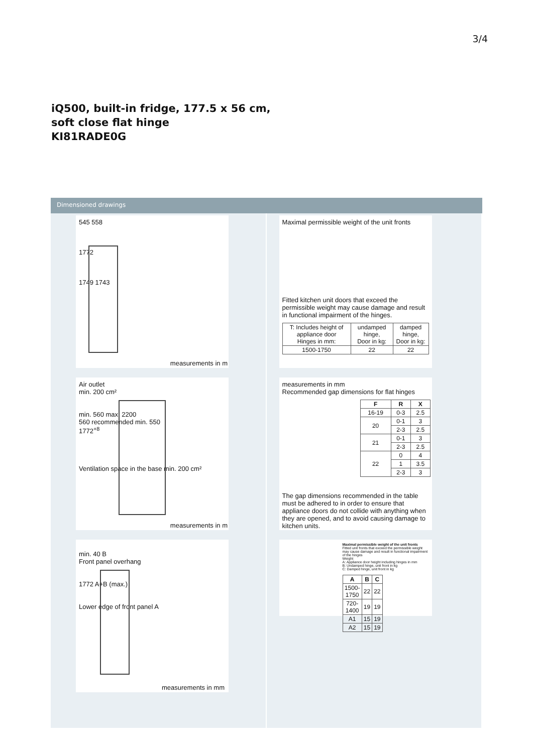3/4
iQ500, built-in fridge, 177.5 x 56 cm,
soft close flat hinge
KI81RADE0G
Dimensioned drawings
545 558
1772
1749 1743
measurements in m
Air outlet
min. 200 cm²
min. 560 max. 2200
560 recommended min. 550
1772<sup>+8</sup>
Ventilation space in the base min. 200 cm²
measurements in m
min. 40 B
Front panel overhang
1772 A+B (max.)
Lower edge of front panel A
measurements in mm
Maximal permissible weight of the unit fronts
Fitted kitchen unit doors that exceed the permissible weight may cause damage and result in functional impairment of the hinges.
| T: Includes height of appliance door Hinges in mm: | undamped hinge, Door in kg: | damped hinge, Door in kg: |
| 1500-1750 | 22 | 22 |
measurements in mm
Recommended gap dimensions for flat hinges
| F | R | X |
| --- | --- | --- |
| 16-19 | 0-3 | 2.5 |
| 20 | 0-1 | 3 |
| | 2-3 | 2.5 |
| 21 | 0-1 | 3 |
| | 2-3 | 2.5 |
| 22 | 0 | 4 |
| | 1 | 3.5 |
| | 2-3 | 3 |
The gap dimensions recommended in the table must be adhered to in order to ensure that appliance doors do not collide with anything when they are opened, and to avoid causing damage to kitchen units.
Maximal permissible weight of the unit fronts
Fitted unit fronts that exceed the permissible weight may cause damage and result in functional impairment of the hinges
Weight
A: Appliance door height including hinges in mm
B: Undamped hinge, unit front in kg
C: Damped hinge, unit front in kg
| A | B | C |
| --- | --- | --- |
| 1500-1750 | 22 | 22 |
| 720-1400 | 19 | 19 |
| A1 | 15 | 19 |
| A2 | 15 | 19 |